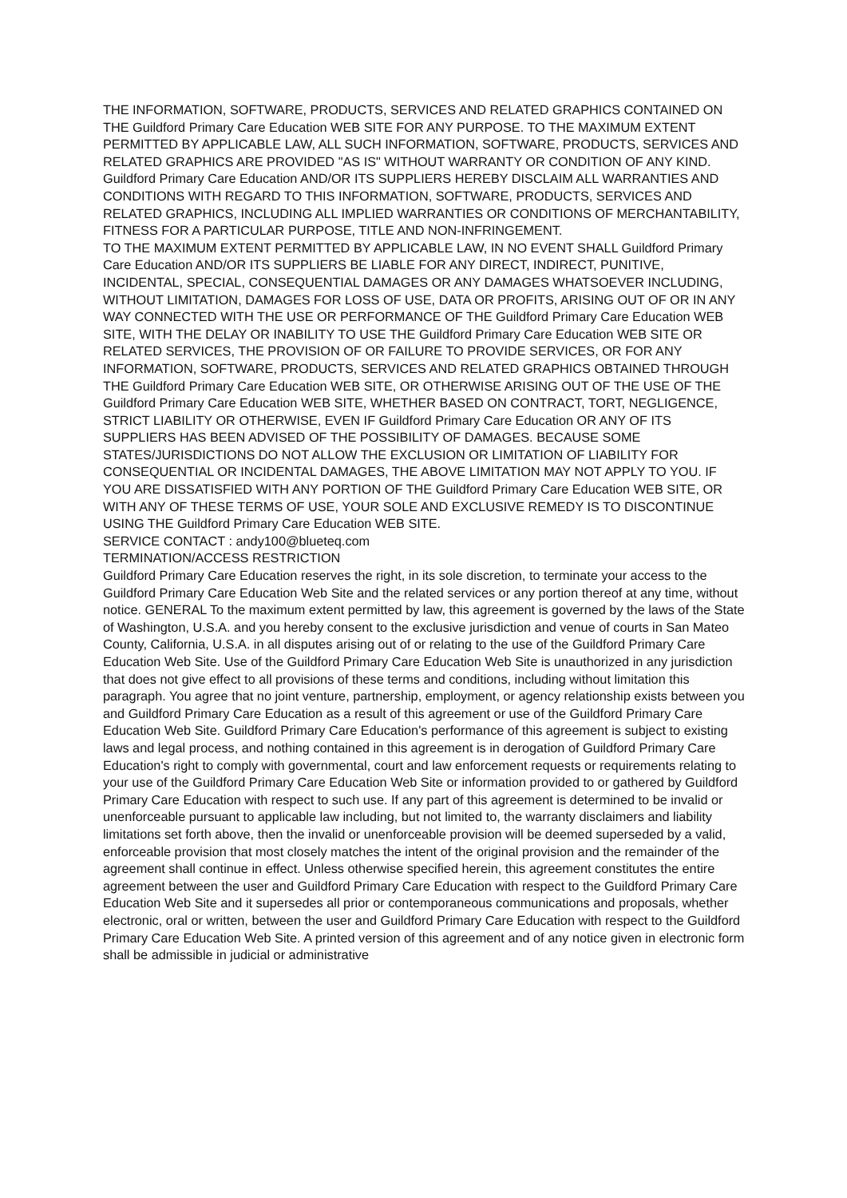THE INFORMATION, SOFTWARE, PRODUCTS, SERVICES AND RELATED GRAPHICS CONTAINED ON THE Guildford Primary Care Education WEB SITE FOR ANY PURPOSE. TO THE MAXIMUM EXTENT PERMITTED BY APPLICABLE LAW, ALL SUCH INFORMATION, SOFTWARE, PRODUCTS, SERVICES AND RELATED GRAPHICS ARE PROVIDED "AS IS" WITHOUT WARRANTY OR CONDITION OF ANY KIND. Guildford Primary Care Education AND/OR ITS SUPPLIERS HEREBY DISCLAIM ALL WARRANTIES AND CONDITIONS WITH REGARD TO THIS INFORMATION, SOFTWARE, PRODUCTS, SERVICES AND RELATED GRAPHICS, INCLUDING ALL IMPLIED WARRANTIES OR CONDITIONS OF MERCHANTABILITY, FITNESS FOR A PARTICULAR PURPOSE, TITLE AND NON-INFRINGEMENT.
TO THE MAXIMUM EXTENT PERMITTED BY APPLICABLE LAW, IN NO EVENT SHALL Guildford Primary Care Education AND/OR ITS SUPPLIERS BE LIABLE FOR ANY DIRECT, INDIRECT, PUNITIVE, INCIDENTAL, SPECIAL, CONSEQUENTIAL DAMAGES OR ANY DAMAGES WHATSOEVER INCLUDING, WITHOUT LIMITATION, DAMAGES FOR LOSS OF USE, DATA OR PROFITS, ARISING OUT OF OR IN ANY WAY CONNECTED WITH THE USE OR PERFORMANCE OF THE Guildford Primary Care Education WEB SITE, WITH THE DELAY OR INABILITY TO USE THE Guildford Primary Care Education WEB SITE OR RELATED SERVICES, THE PROVISION OF OR FAILURE TO PROVIDE SERVICES, OR FOR ANY INFORMATION, SOFTWARE, PRODUCTS, SERVICES AND RELATED GRAPHICS OBTAINED THROUGH THE Guildford Primary Care Education WEB SITE, OR OTHERWISE ARISING OUT OF THE USE OF THE Guildford Primary Care Education WEB SITE, WHETHER BASED ON CONTRACT, TORT, NEGLIGENCE, STRICT LIABILITY OR OTHERWISE, EVEN IF Guildford Primary Care Education OR ANY OF ITS SUPPLIERS HAS BEEN ADVISED OF THE POSSIBILITY OF DAMAGES. BECAUSE SOME STATES/JURISDICTIONS DO NOT ALLOW THE EXCLUSION OR LIMITATION OF LIABILITY FOR CONSEQUENTIAL OR INCIDENTAL DAMAGES, THE ABOVE LIMITATION MAY NOT APPLY TO YOU. IF YOU ARE DISSATISFIED WITH ANY PORTION OF THE Guildford Primary Care Education WEB SITE, OR WITH ANY OF THESE TERMS OF USE, YOUR SOLE AND EXCLUSIVE REMEDY IS TO DISCONTINUE USING THE Guildford Primary Care Education WEB SITE.
SERVICE CONTACT : andy100@blueteq.com
TERMINATION/ACCESS RESTRICTION
Guildford Primary Care Education reserves the right, in its sole discretion, to terminate your access to the Guildford Primary Care Education Web Site and the related services or any portion thereof at any time, without notice. GENERAL To the maximum extent permitted by law, this agreement is governed by the laws of the State of Washington, U.S.A. and you hereby consent to the exclusive jurisdiction and venue of courts in San Mateo County, California, U.S.A. in all disputes arising out of or relating to the use of the Guildford Primary Care Education Web Site. Use of the Guildford Primary Care Education Web Site is unauthorized in any jurisdiction that does not give effect to all provisions of these terms and conditions, including without limitation this paragraph. You agree that no joint venture, partnership, employment, or agency relationship exists between you and Guildford Primary Care Education as a result of this agreement or use of the Guildford Primary Care Education Web Site. Guildford Primary Care Education's performance of this agreement is subject to existing laws and legal process, and nothing contained in this agreement is in derogation of Guildford Primary Care Education's right to comply with governmental, court and law enforcement requests or requirements relating to your use of the Guildford Primary Care Education Web Site or information provided to or gathered by Guildford Primary Care Education with respect to such use. If any part of this agreement is determined to be invalid or unenforceable pursuant to applicable law including, but not limited to, the warranty disclaimers and liability limitations set forth above, then the invalid or unenforceable provision will be deemed superseded by a valid, enforceable provision that most closely matches the intent of the original provision and the remainder of the agreement shall continue in effect. Unless otherwise specified herein, this agreement constitutes the entire agreement between the user and Guildford Primary Care Education with respect to the Guildford Primary Care Education Web Site and it supersedes all prior or contemporaneous communications and proposals, whether electronic, oral or written, between the user and Guildford Primary Care Education with respect to the Guildford Primary Care Education Web Site. A printed version of this agreement and of any notice given in electronic form shall be admissible in judicial or administrative